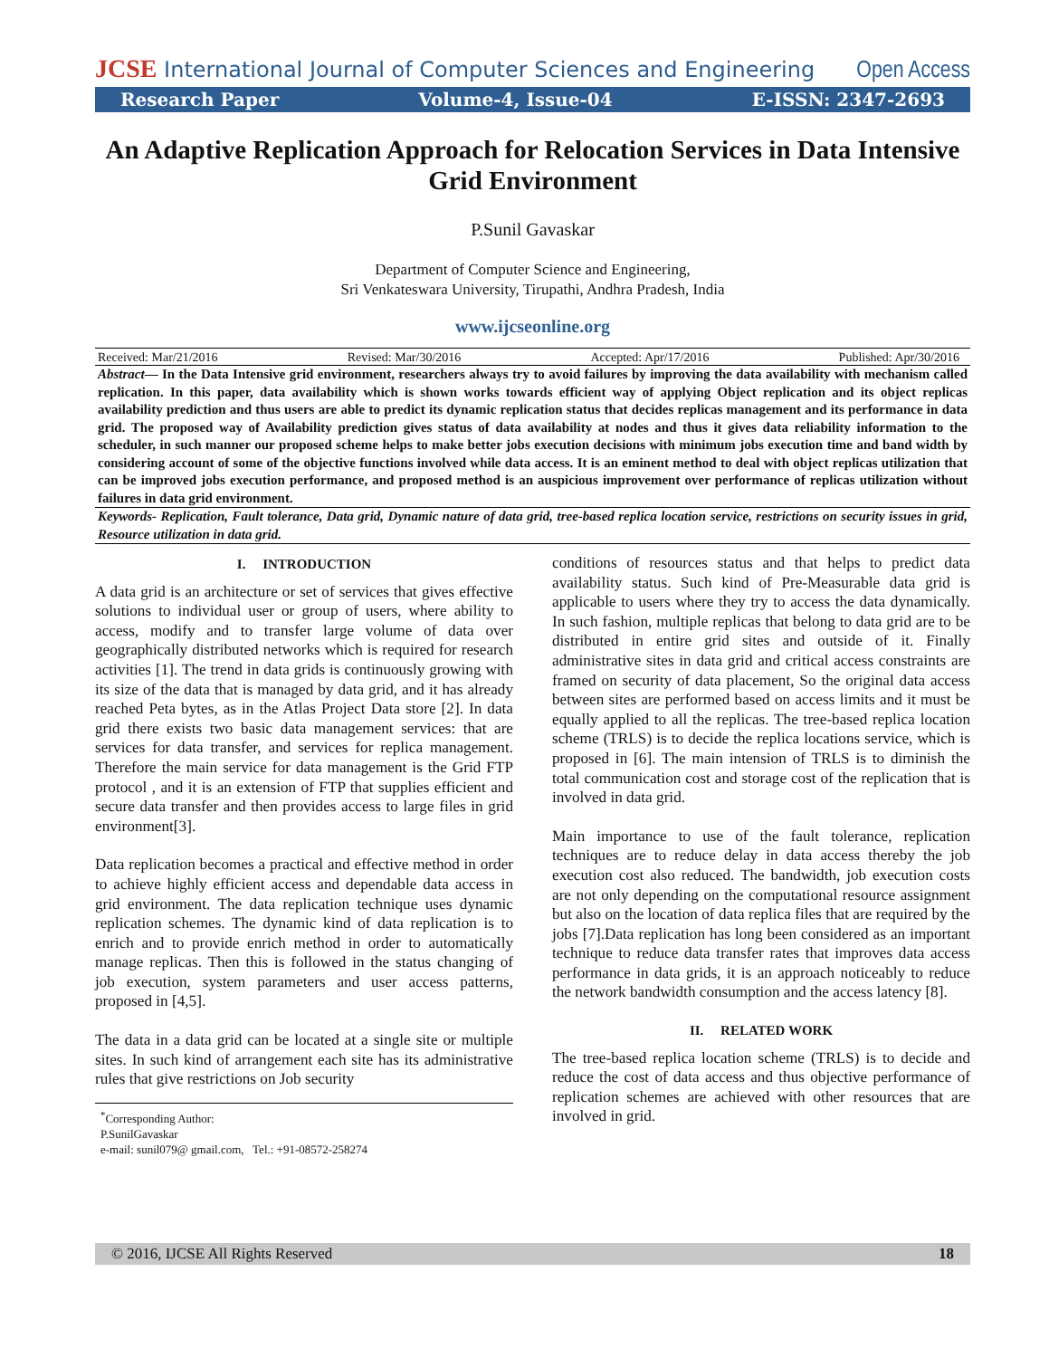JCSE International Journal of Computer Sciences and Engineering
Open Access
Research Paper Volume-4, Issue-04 E-ISSN: 2347-2693
An Adaptive Replication Approach for Relocation Services in Data Intensive Grid Environment
P.Sunil Gavaskar
Department of Computer Science and Engineering,
Sri Venkateswara University, Tirupathi, Andhra Pradesh, India
www.ijcseonline.org
Received: Mar/21/2016 Revised: Mar/30/2016 Accepted: Apr/17/2016 Published: Apr/30/2016
Abstract— In the Data Intensive grid environment, researchers always try to avoid failures by improving the data availability with mechanism called replication. In this paper, data availability which is shown works towards efficient way of applying Object replication and its object replicas availability prediction and thus users are able to predict its dynamic replication status that decides replicas management and its performance in data grid. The proposed way of Availability prediction gives status of data availability at nodes and thus it gives data reliability information to the scheduler, in such manner our proposed scheme helps to make better jobs execution decisions with minimum jobs execution time and band width by considering account of some of the objective functions involved while data access. It is an eminent method to deal with object replicas utilization that can be improved jobs execution performance, and proposed method is an auspicious improvement over performance of replicas utilization without failures in data grid environment.
Keywords- Replication, Fault tolerance, Data grid, Dynamic nature of data grid, tree-based replica location service, restrictions on security issues in grid, Resource utilization in data grid.
I. INTRODUCTION
A data grid is an architecture or set of services that gives effective solutions to individual user or group of users, where ability to access, modify and to transfer large volume of data over geographically distributed networks which is required for research activities [1]. The trend in data grids is continuously growing with its size of the data that is managed by data grid, and it has already reached Peta bytes, as in the Atlas Project Data store [2]. In data grid there exists two basic data management services: that are services for data transfer, and services for replica management. Therefore the main service for data management is the Grid FTP protocol , and it is an extension of FTP that supplies efficient and secure data transfer and then provides access to large files in grid environment[3].
Data replication becomes a practical and effective method in order to achieve highly efficient access and dependable data access in grid environment. The data replication technique uses dynamic replication schemes. The dynamic kind of data replication is to enrich and to provide enrich method in order to automatically manage replicas. Then this is followed in the status changing of job execution, system parameters and user access patterns, proposed in [4,5].
The data in a data grid can be located at a single site or multiple sites. In such kind of arrangement each site has its administrative rules that give restrictions on Job security
<sup>*</sup> Corresponding Author:
P.SunilGavaskar
e-mail: sunil079@ gmail.com, Tel.: +91-08572-258274
conditions of resources status and that helps to predict data availability status. Such kind of Pre-Measurable data grid is applicable to users where they try to access the data dynamically. In such fashion, multiple replicas that belong to data grid are to be distributed in entire grid sites and outside of it. Finally administrative sites in data grid and critical access constraints are framed on security of data placement, So the original data access between sites are performed based on access limits and it must be equally applied to all the replicas. The tree-based replica location scheme (TRLS) is to decide the replica locations service, which is proposed in [6]. The main intension of TRLS is to diminish the total communication cost and storage cost of the replication that is involved in data grid.
Main importance to use of the fault tolerance, replication techniques are to reduce delay in data access thereby the job execution cost also reduced. The bandwidth, job execution costs are not only depending on the computational resource assignment but also on the location of data replica files that are required by the jobs [7].Data replication has long been considered as an important technique to reduce data transfer rates that improves data access performance in data grids, it is an approach noticeably to reduce the network bandwidth consumption and the access latency [8].
II. RELATED WORK
The tree-based replica location scheme (TRLS) is to decide and reduce the cost of data access and thus objective performance of replication schemes are achieved with other resources that are involved in grid.
© 2016, IJCSE All Rights Reserved 18